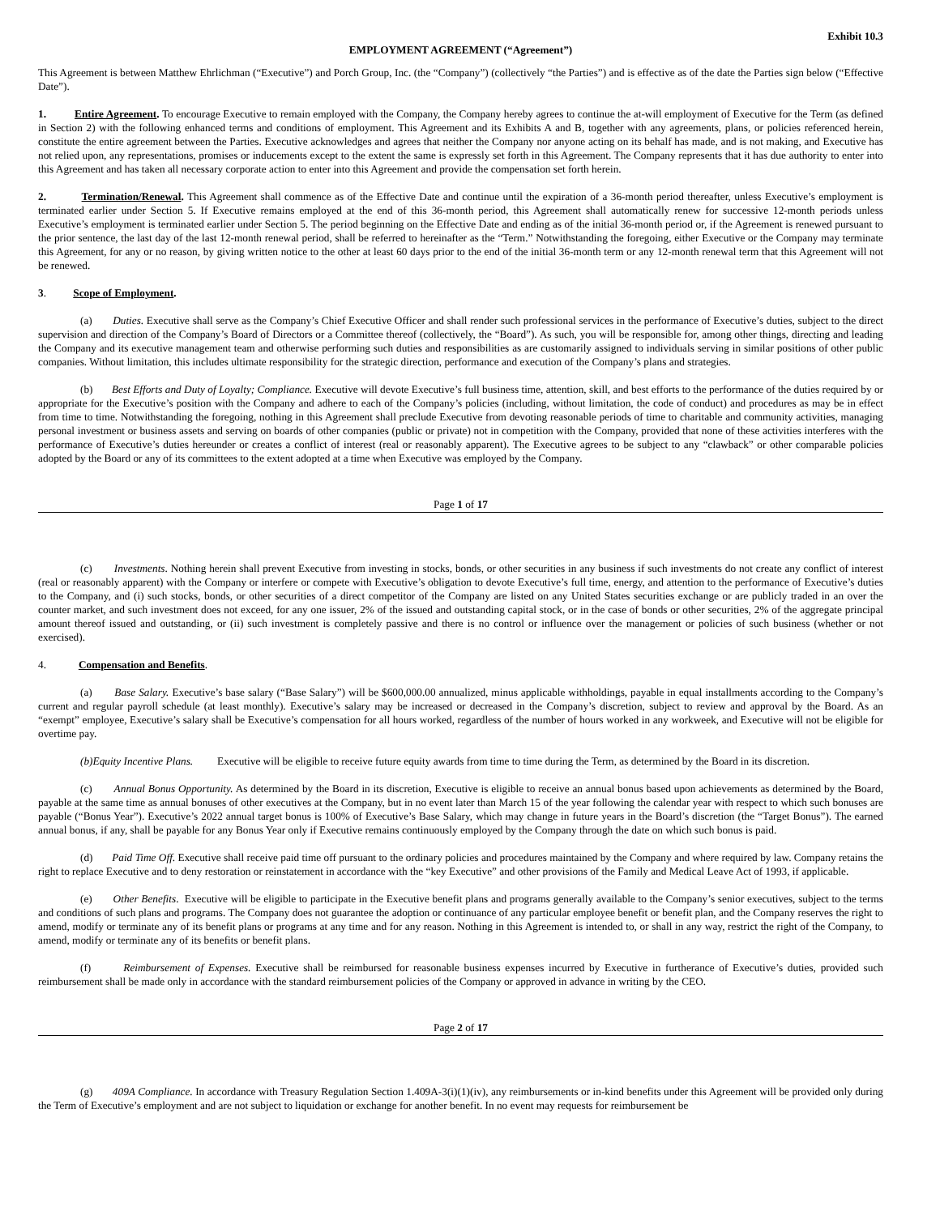Exhibit 10.3
EMPLOYMENT AGREEMENT (“Agreement”)
This Agreement is between Matthew Ehrlichman (“Executive”) and Porch Group, Inc. (the “Company”) (collectively “the Parties”) and is effective as of the date the Parties sign below (“Effective Date”).
1. Entire Agreement. To encourage Executive to remain employed with the Company, the Company hereby agrees to continue the at-will employment of Executive for the Term (as defined in Section 2) with the following enhanced terms and conditions of employment. This Agreement and its Exhibits A and B, together with any agreements, plans, or policies referenced herein, constitute the entire agreement between the Parties. Executive acknowledges and agrees that neither the Company nor anyone acting on its behalf has made, and is not making, and Executive has not relied upon, any representations, promises or inducements except to the extent the same is expressly set forth in this Agreement. The Company represents that it has due authority to enter into this Agreement and has taken all necessary corporate action to enter into this Agreement and provide the compensation set forth herein.
2. Termination/Renewal. This Agreement shall commence as of the Effective Date and continue until the expiration of a 36-month period thereafter, unless Executive’s employment is terminated earlier under Section 5. If Executive remains employed at the end of this 36-month period, this Agreement shall automatically renew for successive 12-month periods unless Executive’s employment is terminated earlier under Section 5. The period beginning on the Effective Date and ending as of the initial 36-month period or, if the Agreement is renewed pursuant to the prior sentence, the last day of the last 12-month renewal period, shall be referred to hereinafter as the “Term.” Notwithstanding the foregoing, either Executive or the Company may terminate this Agreement, for any or no reason, by giving written notice to the other at least 60 days prior to the end of the initial 36-month term or any 12-month renewal term that this Agreement will not be renewed.
3. Scope of Employment.
(a) Duties. Executive shall serve as the Company’s Chief Executive Officer and shall render such professional services in the performance of Executive’s duties, subject to the direct supervision and direction of the Company’s Board of Directors or a Committee thereof (collectively, the “Board”). As such, you will be responsible for, among other things, directing and leading the Company and its executive management team and otherwise performing such duties and responsibilities as are customarily assigned to individuals serving in similar positions of other public companies. Without limitation, this includes ultimate responsibility for the strategic direction, performance and execution of the Company’s plans and strategies.
(b) Best Efforts and Duty of Loyalty; Compliance. Executive will devote Executive’s full business time, attention, skill, and best efforts to the performance of the duties required by or appropriate for the Executive’s position with the Company and adhere to each of the Company’s policies (including, without limitation, the code of conduct) and procedures as may be in effect from time to time. Notwithstanding the foregoing, nothing in this Agreement shall preclude Executive from devoting reasonable periods of time to charitable and community activities, managing personal investment or business assets and serving on boards of other companies (public or private) not in competition with the Company, provided that none of these activities interferes with the performance of Executive’s duties hereunder or creates a conflict of interest (real or reasonably apparent). The Executive agrees to be subject to any “clawback” or other comparable policies adopted by the Board or any of its committees to the extent adopted at a time when Executive was employed by the Company.
Page 1 of 17
(c) Investments. Nothing herein shall prevent Executive from investing in stocks, bonds, or other securities in any business if such investments do not create any conflict of interest (real or reasonably apparent) with the Company or interfere or compete with Executive’s obligation to devote Executive’s full time, energy, and attention to the performance of Executive’s duties to the Company, and (i) such stocks, bonds, or other securities of a direct competitor of the Company are listed on any United States securities exchange or are publicly traded in an over the counter market, and such investment does not exceed, for any one issuer, 2% of the issued and outstanding capital stock, or in the case of bonds or other securities, 2% of the aggregate principal amount thereof issued and outstanding, or (ii) such investment is completely passive and there is no control or influence over the management or policies of such business (whether or not exercised).
4. Compensation and Benefits.
(a) Base Salary. Executive’s base salary (“Base Salary”) will be $600,000.00 annualized, minus applicable withholdings, payable in equal installments according to the Company’s current and regular payroll schedule (at least monthly). Executive’s salary may be increased or decreased in the Company’s discretion, subject to review and approval by the Board. As an “exempt” employee, Executive’s salary shall be Executive’s compensation for all hours worked, regardless of the number of hours worked in any workweek, and Executive will not be eligible for overtime pay.
(b)Equity Incentive Plans. Executive will be eligible to receive future equity awards from time to time during the Term, as determined by the Board in its discretion.
(c) Annual Bonus Opportunity. As determined by the Board in its discretion, Executive is eligible to receive an annual bonus based upon achievements as determined by the Board, payable at the same time as annual bonuses of other executives at the Company, but in no event later than March 15 of the year following the calendar year with respect to which such bonuses are payable (“Bonus Year”). Executive’s 2022 annual target bonus is 100% of Executive’s Base Salary, which may change in future years in the Board’s discretion (the “Target Bonus”). The earned annual bonus, if any, shall be payable for any Bonus Year only if Executive remains continuously employed by the Company through the date on which such bonus is paid.
(d) Paid Time Off. Executive shall receive paid time off pursuant to the ordinary policies and procedures maintained by the Company and where required by law. Company retains the right to replace Executive and to deny restoration or reinstatement in accordance with the “key Executive” and other provisions of the Family and Medical Leave Act of 1993, if applicable.
(e) Other Benefits. Executive will be eligible to participate in the Executive benefit plans and programs generally available to the Company’s senior executives, subject to the terms and conditions of such plans and programs. The Company does not guarantee the adoption or continuance of any particular employee benefit or benefit plan, and the Company reserves the right to amend, modify or terminate any of its benefit plans or programs at any time and for any reason. Nothing in this Agreement is intended to, or shall in any way, restrict the right of the Company, to amend, modify or terminate any of its benefits or benefit plans.
(f) Reimbursement of Expenses. Executive shall be reimbursed for reasonable business expenses incurred by Executive in furtherance of Executive’s duties, provided such reimbursement shall be made only in accordance with the standard reimbursement policies of the Company or approved in advance in writing by the CEO.
Page 2 of 17
(g) 409A Compliance. In accordance with Treasury Regulation Section 1.409A-3(i)(1)(iv), any reimbursements or in-kind benefits under this Agreement will be provided only during the Term of Executive’s employment and are not subject to liquidation or exchange for another benefit. In no event may requests for reimbursement be